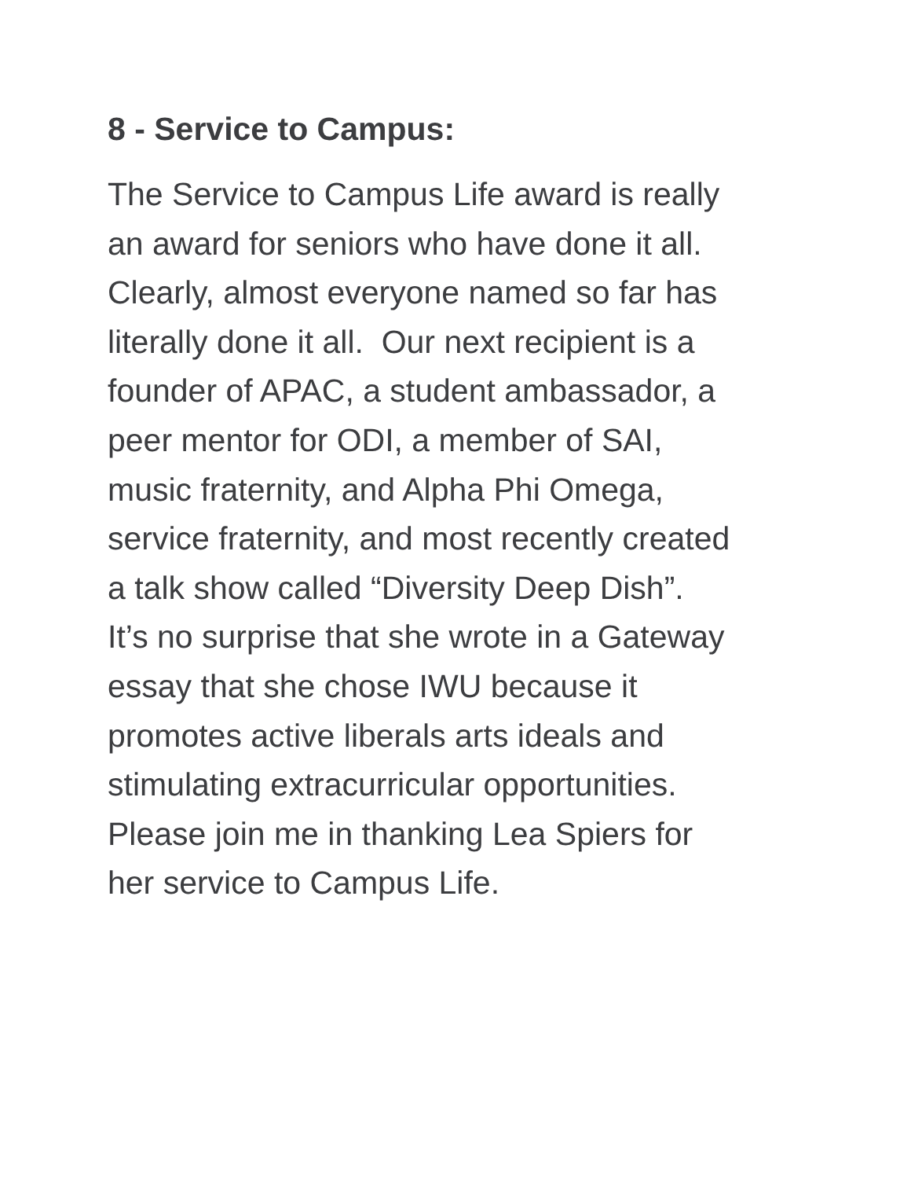8 - Service to Campus:
The Service to Campus Life award is really
an award for seniors who have done it all.
Clearly, almost everyone named so far has
literally done it all. Our next recipient is a
founder of APAC, a student ambassador, a
peer mentor for ODI, a member of SAI,
music fraternity, and Alpha Phi Omega,
service fraternity, and most recently created
a talk show called “Diversity Deep Dish”.
It’s no surprise that she wrote in a Gateway
essay that she chose IWU because it
promotes active liberals arts ideals and
stimulating extracurricular opportunities.
Please join me in thanking Lea Spiers for
her service to Campus Life.